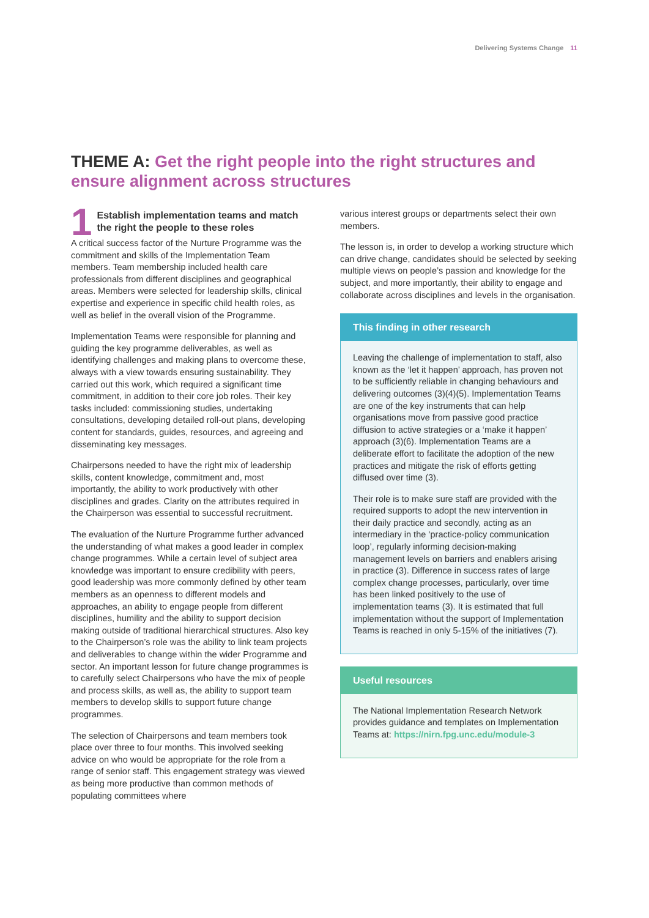Delivering Systems Change 11
THEME A: Get the right people into the right structures and ensure alignment across structures
1
Establish implementation teams and match the right the people to these roles
A critical success factor of the Nurture Programme was the commitment and skills of the Implementation Team members. Team membership included health care professionals from different disciplines and geographical areas. Members were selected for leadership skills, clinical expertise and experience in specific child health roles, as well as belief in the overall vision of the Programme.
Implementation Teams were responsible for planning and guiding the key programme deliverables, as well as identifying challenges and making plans to overcome these, always with a view towards ensuring sustainability. They carried out this work, which required a significant time commitment, in addition to their core job roles. Their key tasks included: commissioning studies, undertaking consultations, developing detailed roll-out plans, developing content for standards, guides, resources, and agreeing and disseminating key messages.
Chairpersons needed to have the right mix of leadership skills, content knowledge, commitment and, most importantly, the ability to work productively with other disciplines and grades. Clarity on the attributes required in the Chairperson was essential to successful recruitment.
The evaluation of the Nurture Programme further advanced the understanding of what makes a good leader in complex change programmes. While a certain level of subject area knowledge was important to ensure credibility with peers, good leadership was more commonly defined by other team members as an openness to different models and approaches, an ability to engage people from different disciplines, humility and the ability to support decision making outside of traditional hierarchical structures. Also key to the Chairperson’s role was the ability to link team projects and deliverables to change within the wider Programme and sector. An important lesson for future change programmes is to carefully select Chairpersons who have the mix of people and process skills, as well as, the ability to support team members to develop skills to support future change programmes.
The selection of Chairpersons and team members took place over three to four months. This involved seeking advice on who would be appropriate for the role from a range of senior staff. This engagement strategy was viewed as being more productive than common methods of populating committees where
various interest groups or departments select their own members.
The lesson is, in order to develop a working structure which can drive change, candidates should be selected by seeking multiple views on people’s passion and knowledge for the subject, and more importantly, their ability to engage and collaborate across disciplines and levels in the organisation.
This finding in other research
Leaving the challenge of implementation to staff, also known as the ‘let it happen’ approach, has proven not to be sufficiently reliable in changing behaviours and delivering outcomes (3)(4)(5). Implementation Teams are one of the key instruments that can help organisations move from passive good practice diffusion to active strategies or a ‘make it happen’ approach (3)(6). Implementation Teams are a deliberate effort to facilitate the adoption of the new practices and mitigate the risk of efforts getting diffused over time (3).
Their role is to make sure staff are provided with the required supports to adopt the new intervention in their daily practice and secondly, acting as an intermediary in the ‘practice-policy communication loop’, regularly informing decision-making management levels on barriers and enablers arising in practice (3). Difference in success rates of large complex change processes, particularly, over time has been linked positively to the use of implementation teams (3). It is estimated that full implementation without the support of Implementation Teams is reached in only 5-15% of the initiatives (7).
Useful resources
The National Implementation Research Network provides guidance and templates on Implementation Teams at: https://nirn.fpg.unc.edu/module-3